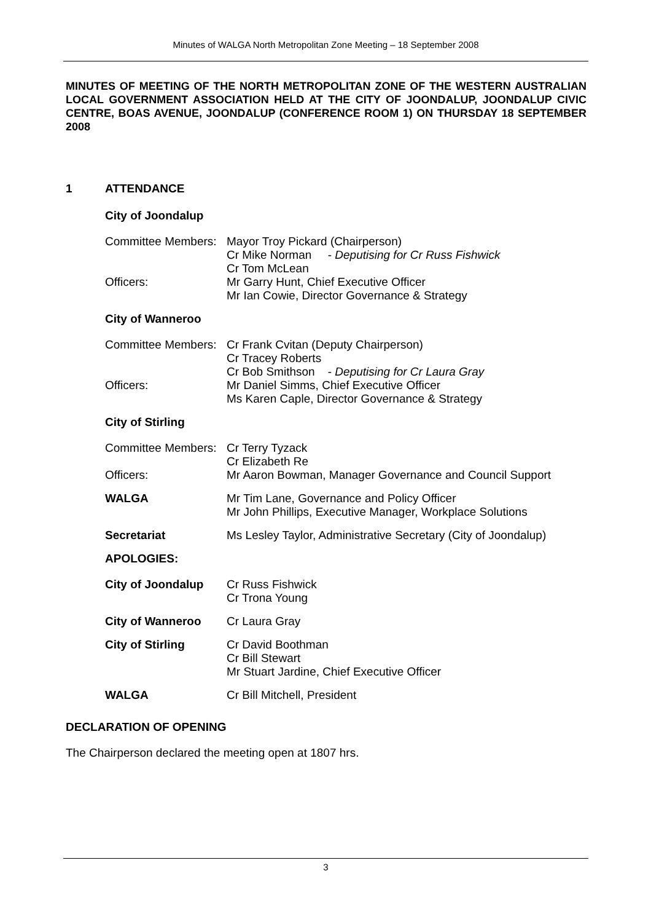Minutes of WALGA North Metropolitan Zone Meeting – 18 September 2008
MINUTES OF MEETING OF THE NORTH METROPOLITAN ZONE OF THE WESTERN AUSTRALIAN LOCAL GOVERNMENT ASSOCIATION HELD AT THE CITY OF JOONDALUP, JOONDALUP CIVIC CENTRE, BOAS AVENUE, JOONDALUP (CONFERENCE ROOM 1) ON THURSDAY 18 SEPTEMBER 2008
1 ATTENDANCE
City of Joondalup
| Committee Members: | Mayor Troy Pickard (Chairperson) Cr Mike Norman - Deputising for Cr Russ Fishwick Cr Tom McLean |
| Officers: | Mr Garry Hunt, Chief Executive Officer Mr Ian Cowie, Director Governance & Strategy |
City of Wanneroo
| Committee Members: | Cr Frank Cvitan (Deputy Chairperson) Cr Tracey Roberts Cr Bob Smithson - Deputising for Cr Laura Gray |
| Officers: | Mr Daniel Simms, Chief Executive Officer Ms Karen Caple, Director Governance & Strategy |
City of Stirling
| Committee Members: | Cr Terry Tyzack Cr Elizabeth Re |
| Officers: | Mr Aaron Bowman, Manager Governance and Council Support |
| WALGA | Mr Tim Lane, Governance and Policy Officer Mr John Phillips, Executive Manager, Workplace Solutions |
| Secretariat | Ms Lesley Taylor, Administrative Secretary (City of Joondalup) |
APOLOGIES:
| City of Joondalup | Cr Russ Fishwick Cr Trona Young |
| City of Wanneroo | Cr Laura Gray |
| City of Stirling | Cr David Boothman Cr Bill Stewart Mr Stuart Jardine, Chief Executive Officer |
| WALGA | Cr Bill Mitchell, President |
DECLARATION OF OPENING
The Chairperson declared the meeting open at 1807 hrs.
3